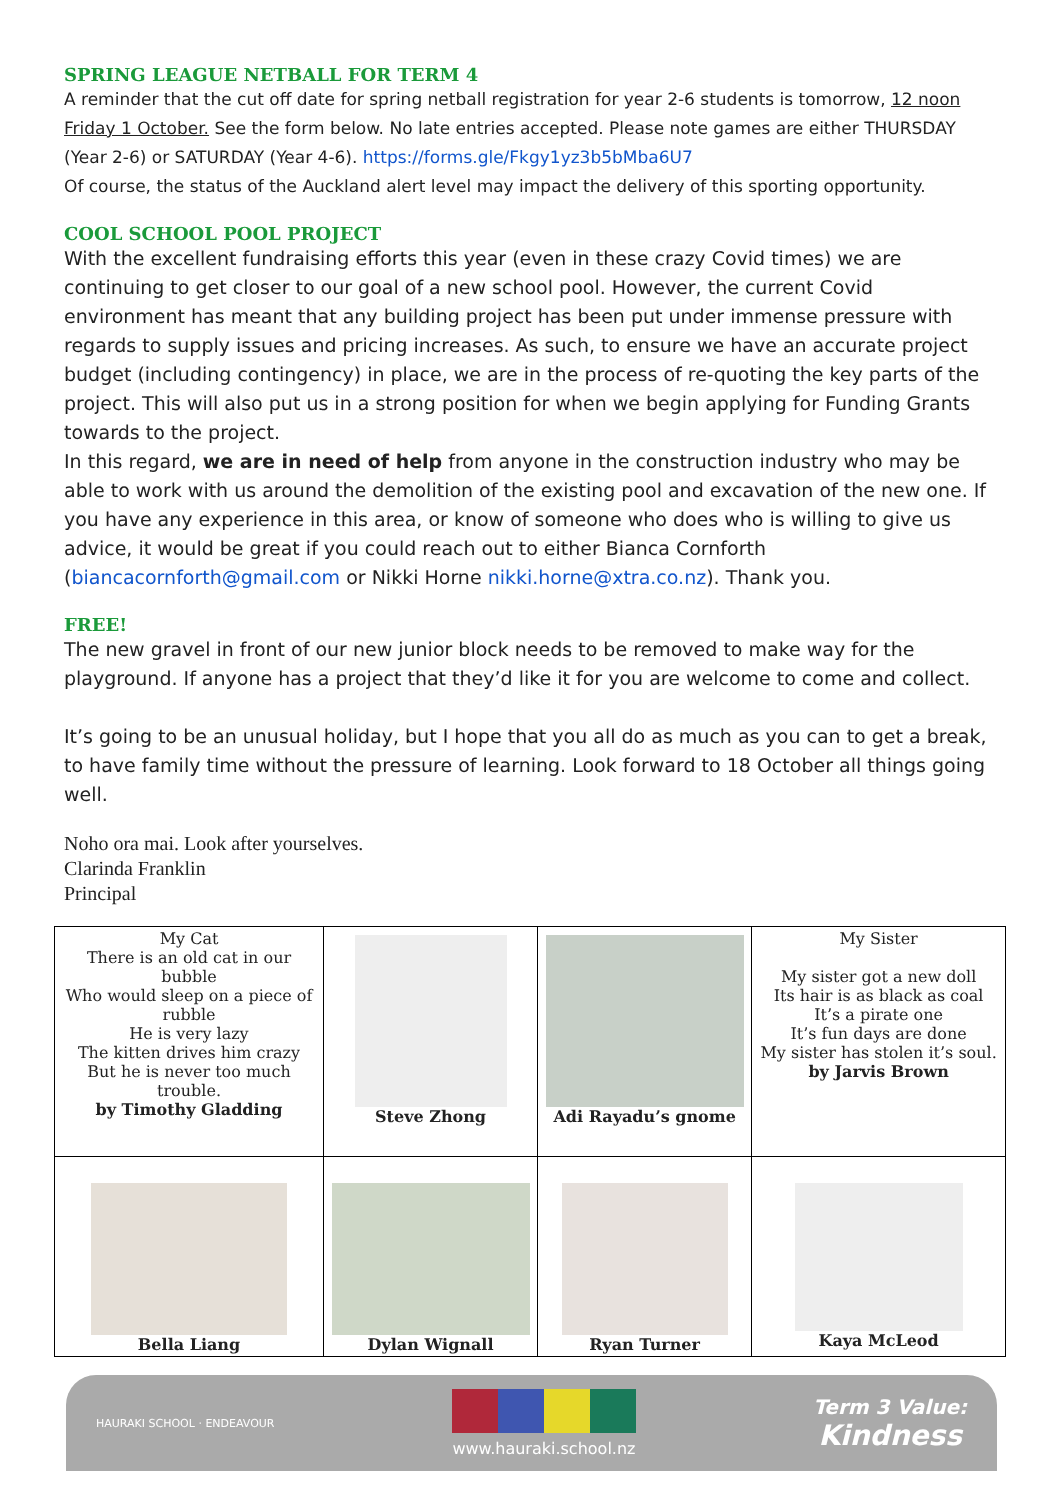SPRING LEAGUE NETBALL FOR TERM 4
A reminder that the cut off date for spring netball registration for year 2-6 students is tomorrow, 12 noon Friday 1 October. See the form below. No late entries accepted. Please note games are either THURSDAY (Year 2-6) or SATURDAY (Year 4-6). https://forms.gle/Fkgy1yz3b5bMba6U7
Of course, the status of the Auckland alert level may impact the delivery of this sporting opportunity.
COOL SCHOOL POOL PROJECT
With the excellent fundraising efforts this year (even in these crazy Covid times) we are continuing to get closer to our goal of a new school pool. However, the current Covid environment has meant that any building project has been put under immense pressure with regards to supply issues and pricing increases. As such, to ensure we have an accurate project budget (including contingency) in place, we are in the process of re-quoting the key parts of the project. This will also put us in a strong position for when we begin applying for Funding Grants towards to the project.
In this regard, we are in need of help from anyone in the construction industry who may be able to work with us around the demolition of the existing pool and excavation of the new one. If you have any experience in this area, or know of someone who does who is willing to give us advice, it would be great if you could reach out to either Bianca Cornforth (biancacornforth@gmail.com or Nikki Horne nikki.horne@xtra.co.nz). Thank you.
FREE!
The new gravel in front of our new junior block needs to be removed to make way for the playground. If anyone has a project that they’d like it for you are welcome to come and collect.
It’s going to be an unusual holiday, but I hope that you all do as much as you can to get a break, to have family time without the pressure of learning. Look forward to 18 October all things going well.
Noho ora mai. Look after yourselves.
Clarinda Franklin
Principal
| My Cat There is an old cat in our bubble Who would sleep on a piece of rubble He is very lazy The kitten drives him crazy But he is never too much trouble. by Timothy Gladding | Steve Zhong | Adi Rayadu’s gnome | My Sister My sister got a new doll Its hair is as black as coal It’s a pirate one It’s fun days are done My sister has stolen it’s soul. by Jarvis Brown |
| Bella Liang | Dylan Wignall | Ryan Turner | Kaya McLeod |
HAURAKI SCHOOL · ENDEAVOUR
www.hauraki.school.nz
Term 3 Value:
Kindness